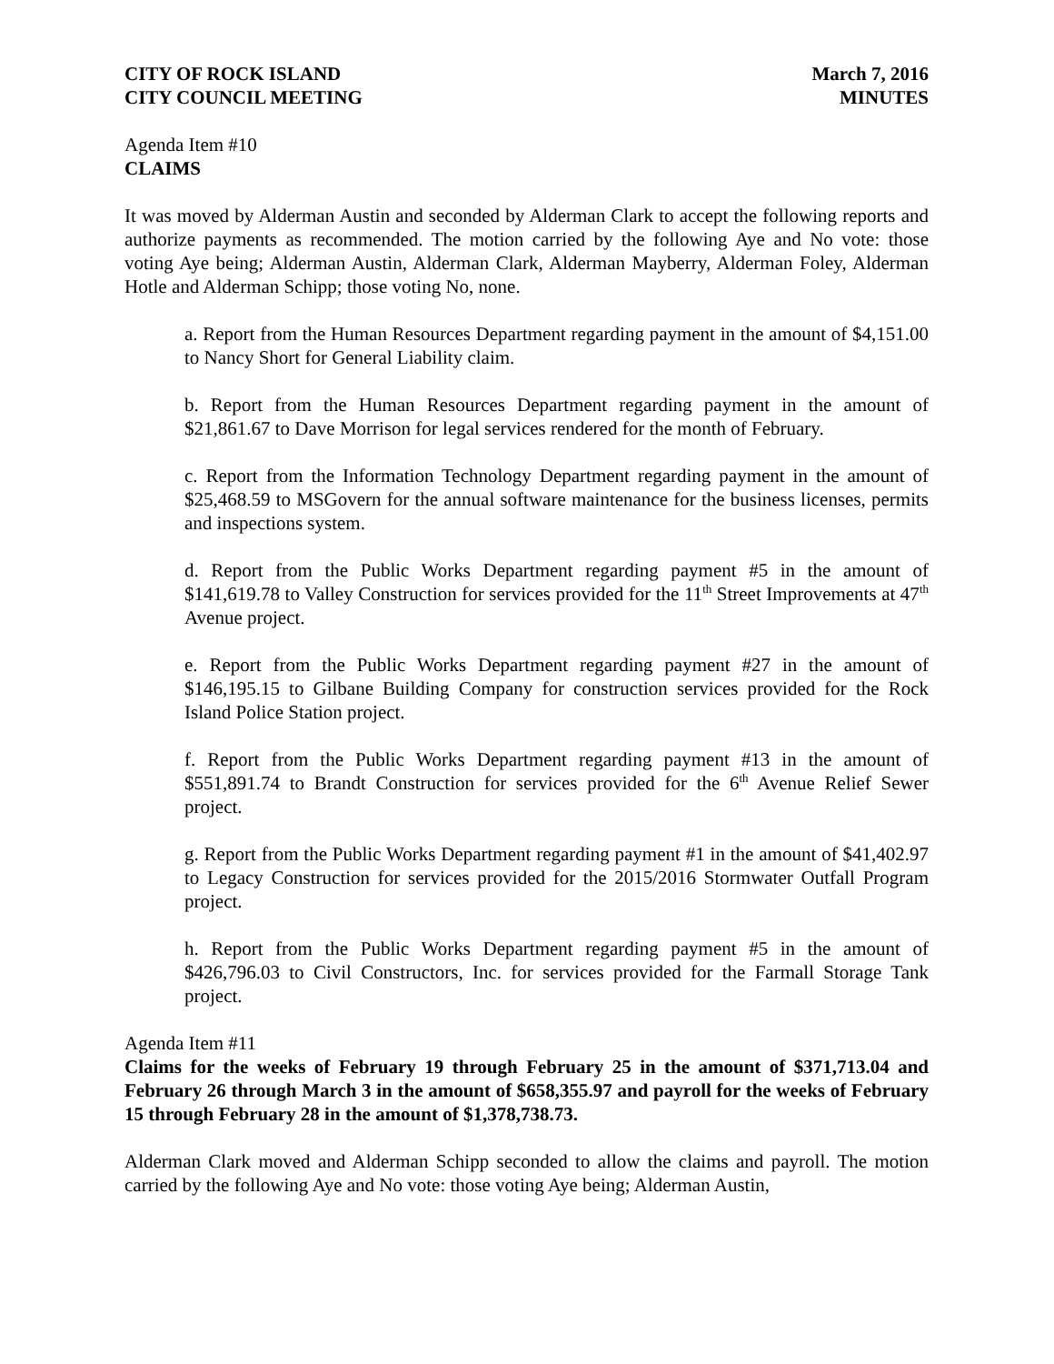CITY OF ROCK ISLAND
CITY COUNCIL MEETING
March 7, 2016
MINUTES
Agenda Item #10
CLAIMS
It was moved by Alderman Austin and seconded by Alderman Clark to accept the following reports and authorize payments as recommended. The motion carried by the following Aye and No vote: those voting Aye being; Alderman Austin, Alderman Clark, Alderman Mayberry, Alderman Foley, Alderman Hotle and Alderman Schipp; those voting No, none.
a. Report from the Human Resources Department regarding payment in the amount of $4,151.00 to Nancy Short for General Liability claim.
b. Report from the Human Resources Department regarding payment in the amount of $21,861.67 to Dave Morrison for legal services rendered for the month of February.
c. Report from the Information Technology Department regarding payment in the amount of $25,468.59 to MSGovern for the annual software maintenance for the business licenses, permits and inspections system.
d. Report from the Public Works Department regarding payment #5 in the amount of $141,619.78 to Valley Construction for services provided for the 11<sup>th</sup> Street Improvements at 47<sup>th</sup> Avenue project.
e. Report from the Public Works Department regarding payment #27 in the amount of $146,195.15 to Gilbane Building Company for construction services provided for the Rock Island Police Station project.
f. Report from the Public Works Department regarding payment #13 in the amount of $551,891.74 to Brandt Construction for services provided for the 6<sup>th</sup> Avenue Relief Sewer project.
g. Report from the Public Works Department regarding payment #1 in the amount of $41,402.97 to Legacy Construction for services provided for the 2015/2016 Stormwater Outfall Program project.
h. Report from the Public Works Department regarding payment #5 in the amount of $426,796.03 to Civil Constructors, Inc. for services provided for the Farmall Storage Tank project.
Agenda Item #11
Claims for the weeks of February 19 through February 25 in the amount of $371,713.04 and February 26 through March 3 in the amount of $658,355.97 and payroll for the weeks of February 15 through February 28 in the amount of $1,378,738.73.
Alderman Clark moved and Alderman Schipp seconded to allow the claims and payroll. The motion carried by the following Aye and No vote: those voting Aye being; Alderman Austin,